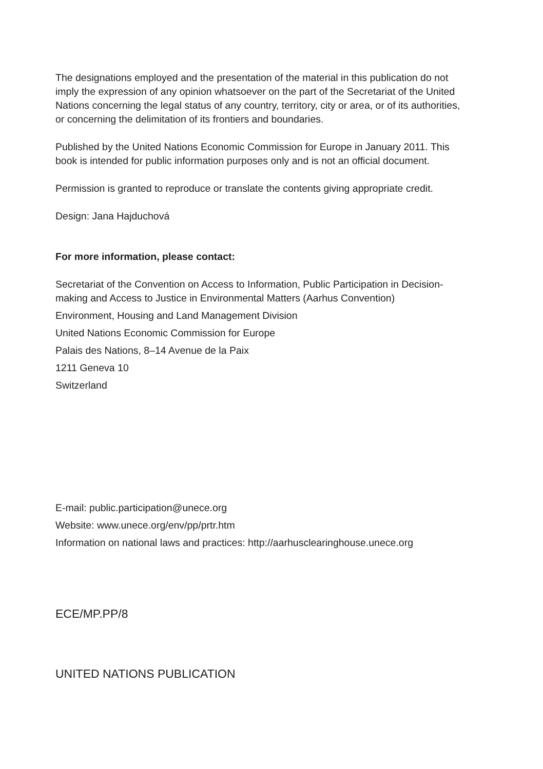The designations employed and the presentation of the material in this publication do not imply the expression of any opinion whatsoever on the part of the Secretariat of the United Nations concerning the legal status of any country, territory, city or area, or of its authorities, or concerning the delimitation of its frontiers and boundaries.
Published by the United Nations Economic Commission for Europe in January 2011. This book is intended for public information purposes only and is not an official document.
Permission is granted to reproduce or translate the contents giving appropriate credit.
Design: Jana Hajduchová
For more information, please contact:
Secretariat of the Convention on Access to Information, Public Participation in Decision-making and Access to Justice in Environmental Matters (Aarhus Convention)
Environment, Housing and Land Management Division
United Nations Economic Commission for Europe
Palais des Nations, 8–14 Avenue de la Paix
1211 Geneva 10
Switzerland
E-mail: public.participation@unece.org
Website: www.unece.org/env/pp/prtr.htm
Information on national laws and practices: http://aarhusclearinghouse.unece.org
ECE/MP.PP/8
UNITED NATIONS PUBLICATION